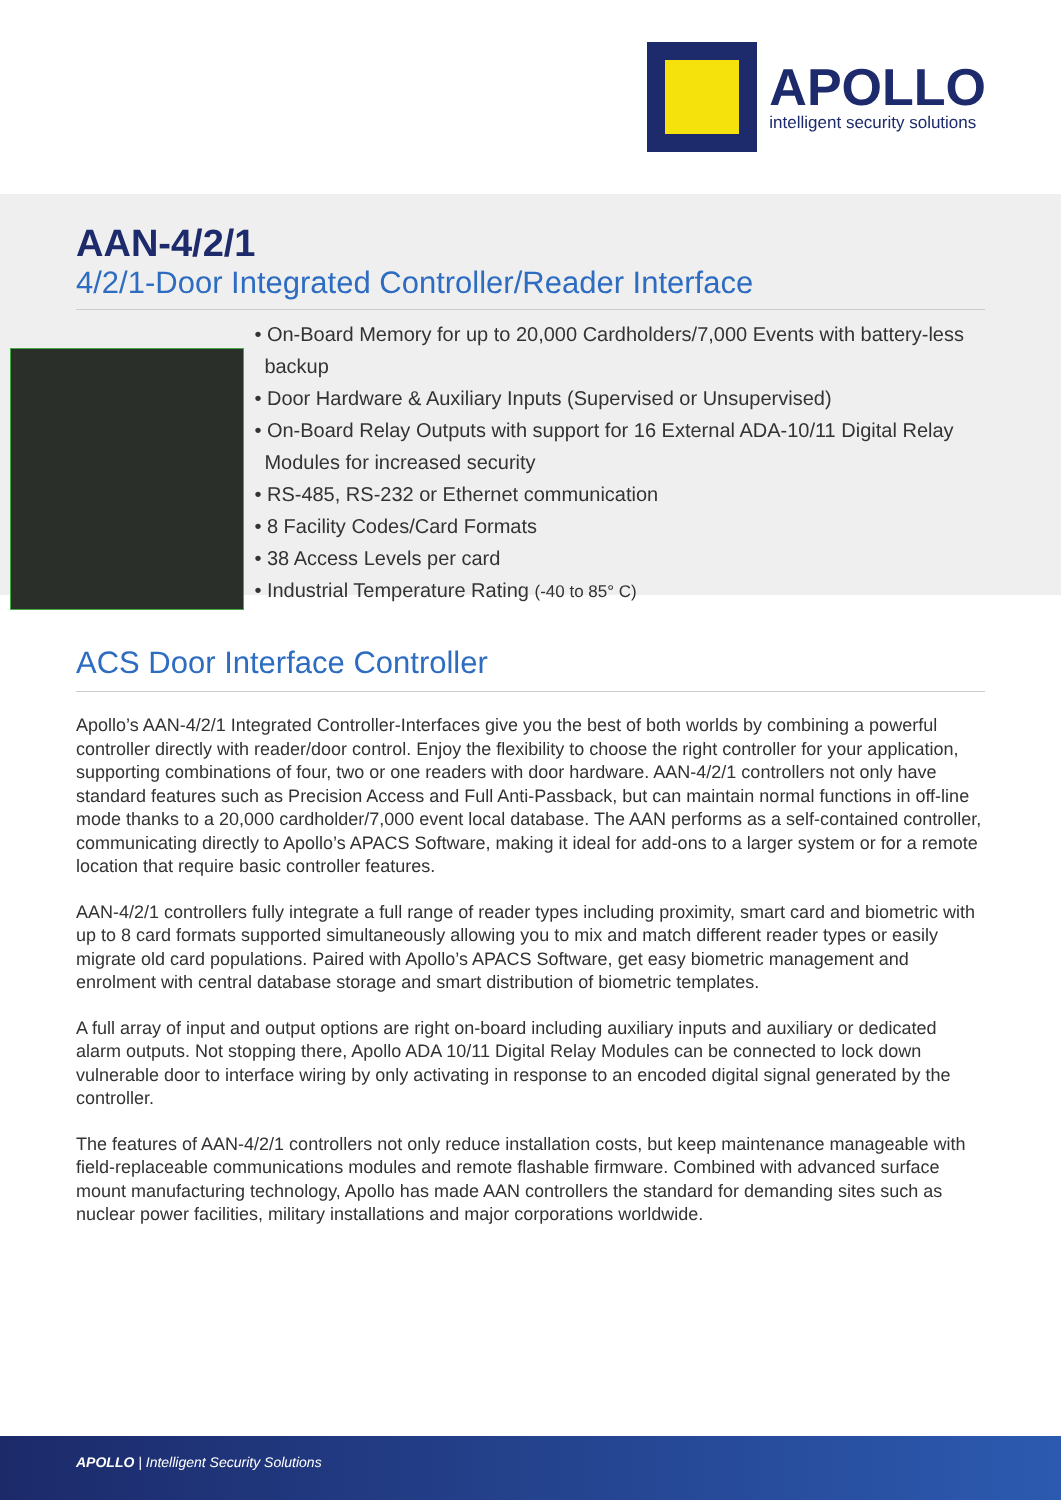APOLLO
intelligent security solutions
AAN-4/2/1
4/2/1-Door Integrated Controller/Reader Interface
• On-Board Memory for up to 20,000 Cardholders/7,000 Events with battery-less backup
• Door Hardware & Auxiliary Inputs (Supervised or Unsupervised)
• On-Board Relay Outputs with support for 16 External ADA-10/11 Digital Relay Modules for increased security
• RS-485, RS-232 or Ethernet communication
• 8 Facility Codes/Card Formats
• 38 Access Levels per card
• Industrial Temperature Rating (-40 to 85° C)
ACS Door Interface Controller
Apollo’s AAN-4/2/1 Integrated Controller-Interfaces give you the best of both worlds by combining a powerful controller directly with reader/door control. Enjoy the flexibility to choose the right controller for your application, supporting combinations of four, two or one readers with door hardware. AAN-4/2/1 controllers not only have standard features such as Precision Access and Full Anti-Passback, but can maintain normal functions in off-line mode thanks to a 20,000 cardholder/7,000 event local database. The AAN performs as a self-contained controller, communicating directly to Apollo’s APACS Software, making it ideal for add-ons to a larger system or for a remote location that require basic controller features.
AAN-4/2/1 controllers fully integrate a full range of reader types including proximity, smart card and biometric with up to 8 card formats supported simultaneously allowing you to mix and match different reader types or easily migrate old card populations. Paired with Apollo’s APACS Software, get easy biometric management and enrolment with central database storage and smart distribution of biometric templates.
A full array of input and output options are right on-board including auxiliary inputs and auxiliary or dedicated alarm outputs. Not stopping there, Apollo ADA 10/11 Digital Relay Modules can be connected to lock down vulnerable door to interface wiring by only activating in response to an encoded digital signal generated by the controller.
The features of AAN-4/2/1 controllers not only reduce installation costs, but keep maintenance manageable with field-replaceable communications modules and remote flashable firmware. Combined with advanced surface mount manufacturing technology, Apollo has made AAN controllers the standard for demanding sites such as nuclear power facilities, military installations and major corporations worldwide.
APOLLO | Intelligent Security Solutions